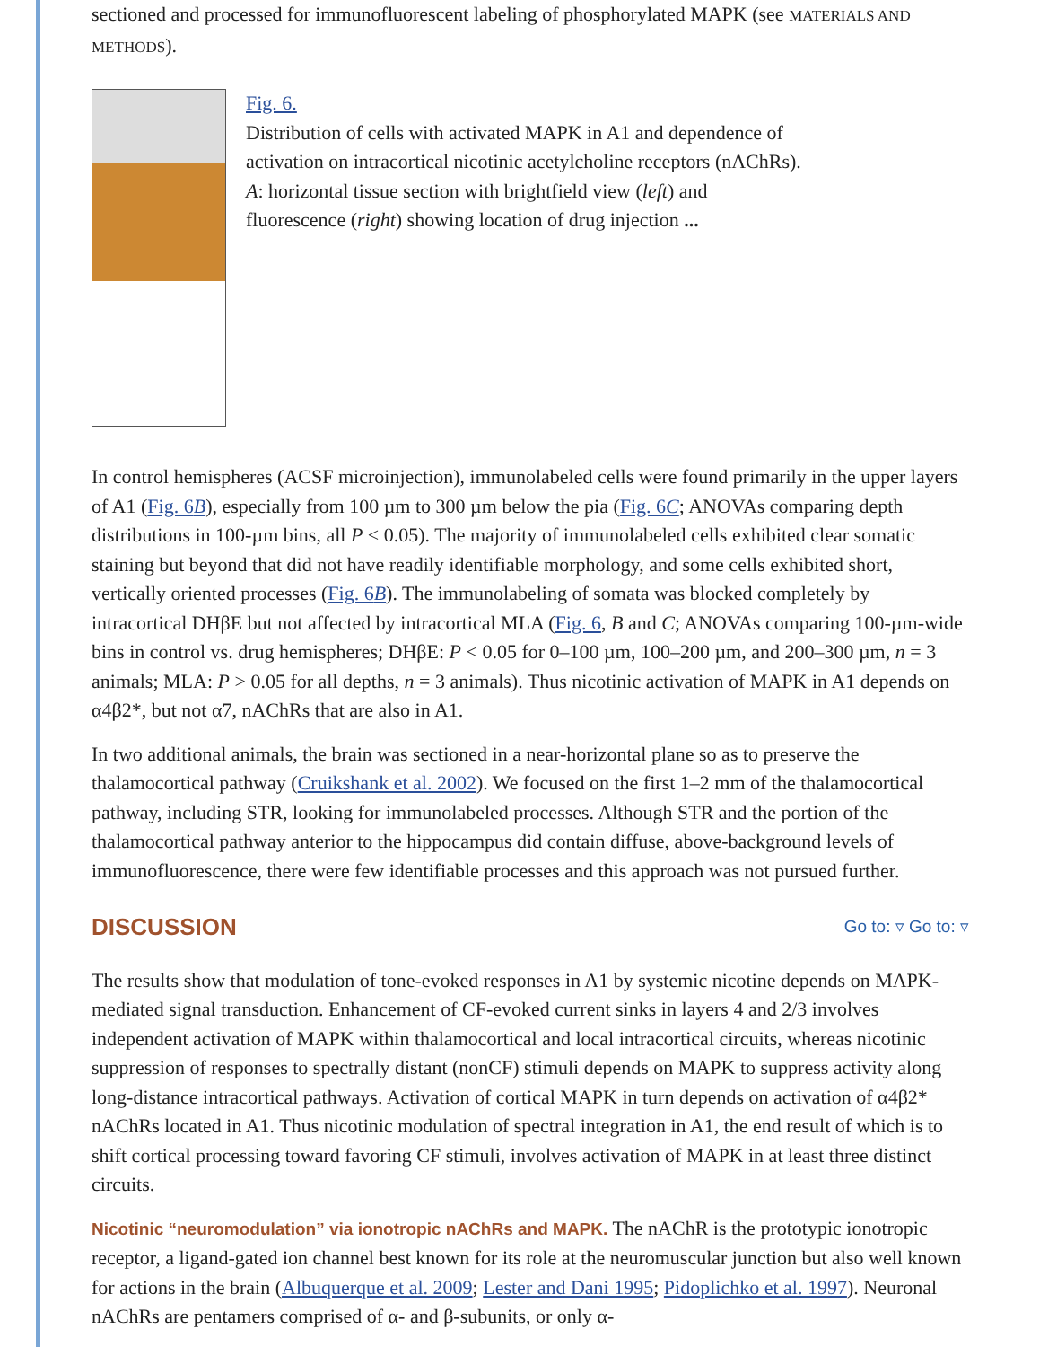sectioned and processed for immunofluorescent labeling of phosphorylated MAPK (see MATERIALS AND METHODS).
Fig. 6.
Distribution of cells with activated MAPK in A1 and dependence of activation on intracortical nicotinic acetylcholine receptors (nAChRs). A: horizontal tissue section with brightfield view (left) and fluorescence (right) showing location of drug injection ...
In control hemispheres (ACSF microinjection), immunolabeled cells were found primarily in the upper layers of A1 (Fig. 6B), especially from 100 µm to 300 µm below the pia (Fig. 6C; ANOVAs comparing depth distributions in 100-µm bins, all P < 0.05). The majority of immunolabeled cells exhibited clear somatic staining but beyond that did not have readily identifiable morphology, and some cells exhibited short, vertically oriented processes (Fig. 6B). The immunolabeling of somata was blocked completely by intracortical DHβE but not affected by intracortical MLA (Fig. 6, B and C; ANOVAs comparing 100-µm-wide bins in control vs. drug hemispheres; DHβE: P < 0.05 for 0–100 µm, 100–200 µm, and 200–300 µm, n = 3 animals; MLA: P > 0.05 for all depths, n = 3 animals). Thus nicotinic activation of MAPK in A1 depends on α4β2*, but not α7, nAChRs that are also in A1.
In two additional animals, the brain was sectioned in a near-horizontal plane so as to preserve the thalamocortical pathway (Cruikshank et al. 2002). We focused on the first 1–2 mm of the thalamocortical pathway, including STR, looking for immunolabeled processes. Although STR and the portion of the thalamocortical pathway anterior to the hippocampus did contain diffuse, above-background levels of immunofluorescence, there were few identifiable processes and this approach was not pursued further.
DISCUSSION Go to: ▿ Go to: ▿
The results show that modulation of tone-evoked responses in A1 by systemic nicotine depends on MAPK-mediated signal transduction. Enhancement of CF-evoked current sinks in layers 4 and 2/3 involves independent activation of MAPK within thalamocortical and local intracortical circuits, whereas nicotinic suppression of responses to spectrally distant (nonCF) stimuli depends on MAPK to suppress activity along long-distance intracortical pathways. Activation of cortical MAPK in turn depends on activation of α4β2* nAChRs located in A1. Thus nicotinic modulation of spectral integration in A1, the end result of which is to shift cortical processing toward favoring CF stimuli, involves activation of MAPK in at least three distinct circuits.
Nicotinic “neuromodulation” via ionotropic nAChRs and MAPK. The nAChR is the prototypic ionotropic receptor, a ligand-gated ion channel best known for its role at the neuromuscular junction but also well known for actions in the brain (Albuquerque et al. 2009; Lester and Dani 1995; Pidoplichko et al. 1997). Neuronal nAChRs are pentamers comprised of α- and β-subunits, or only α-